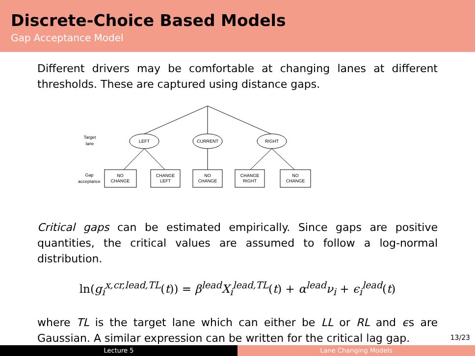Discrete-Choice Based Models
Gap Acceptance Model
Different drivers may be comfortable at changing lanes at different thresholds. These are captured using distance gaps.
Target
lane
LEFT
CURRENT
RIGHT
Gap
acceptance
NO
CHANGE
CHANGE
LEFT
NO
CHANGE
CHANGE
RIGHT
NO
CHANGE
Critical gaps can be estimated empirically. Since gaps are positive quantities, the critical values are assumed to follow a log-normal distribution.
ln(g<sub>i</sub><sup>x,cr,lead,TL</sup>(t)) = β<sup>lead</sup>X<sub>i</sub><sup>lead,TL</sup>(t) + α<sup>lead</sup>ν<sub>i</sub> + ϵ<sub>i</sub><sup>lead</sup>(t)
where TL is the target lane which can either be LL or RL and ϵs are Gaussian. A similar expression can be written for the critical lag gap.
13/23
Lecture 5 Lane Changing Models